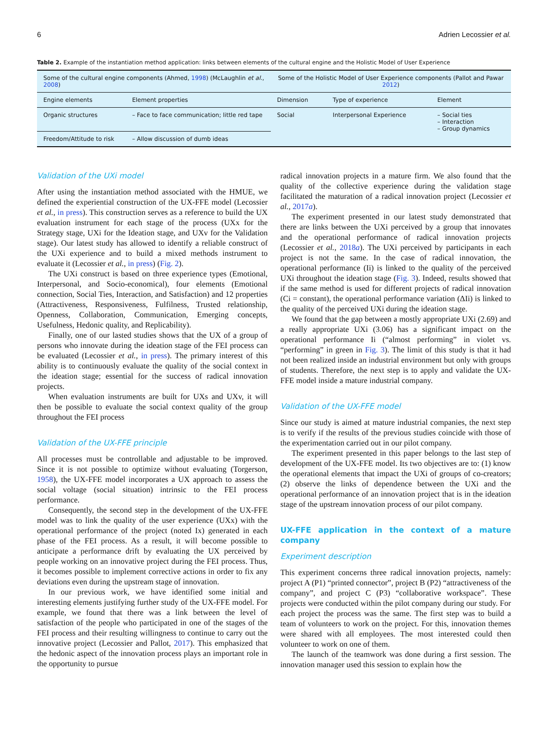6 Adrien Lecossier et al.
Table 2. Example of the instantiation method application: links between elements of the cultural engine and the Holistic Model of User Experience
| Some of the cultural engine components (Ahmed, 1998 ) (McLaughlin et al. , 2008 ) | | Some of the Holistic Model of User Experience components (Pallot and Pawar 2012 ) | | |
| Engine elements | Element properties | Dimension | Type of experience | Element |
| Organic structures | – Face to face communication; little red tape | Social | Interpersonal Experience | – Social ties – Interaction – Group dynamics |
| Freedom/Attitude to risk | – Allow discussion of dumb ideas | | | |
Validation of the UXi model
After using the instantiation method associated with the HMUE, we defined the experiential construction of the UX-FFE model (Lecossier et al., in press). This construction serves as a reference to build the UX evaluation instrument for each stage of the process (UXx for the Strategy stage, UXi for the Ideation stage, and UXv for the Validation stage). Our latest study has allowed to identify a reliable construct of the UXi experience and to build a mixed methods instrument to evaluate it (Lecossier et al., in press) (Fig. 2).
The UXi construct is based on three experience types (Emotional, Interpersonal, and Socio-economical), four elements (Emotional connection, Social Ties, Interaction, and Satisfaction) and 12 properties (Attractiveness, Responsiveness, Fulfilness, Trusted relationship, Openness, Collaboration, Communication, Emerging concepts, Usefulness, Hedonic quality, and Replicability).
Finally, one of our lasted studies shows that the UX of a group of persons who innovate during the ideation stage of the FEI process can be evaluated (Lecossier et al., in press). The primary interest of this ability is to continuously evaluate the quality of the social context in the ideation stage; essential for the success of radical innovation projects.
When evaluation instruments are built for UXs and UXv, it will then be possible to evaluate the social context quality of the group throughout the FEI process
Validation of the UX-FFE principle
All processes must be controllable and adjustable to be improved. Since it is not possible to optimize without evaluating (Torgerson, 1958), the UX-FFE model incorporates a UX approach to assess the social voltage (social situation) intrinsic to the FEI process performance.
Consequently, the second step in the development of the UX-FFE model was to link the quality of the user experience (UXx) with the operational performance of the project (noted Ix) generated in each phase of the FEI process. As a result, it will become possible to anticipate a performance drift by evaluating the UX perceived by people working on an innovative project during the FEI process. Thus, it becomes possible to implement corrective actions in order to fix any deviations even during the upstream stage of innovation.
In our previous work, we have identified some initial and interesting elements justifying further study of the UX-FFE model. For example, we found that there was a link between the level of satisfaction of the people who participated in one of the stages of the FEI process and their resulting willingness to continue to carry out the innovative project (Lecossier and Pallot, 2017). This emphasized that the hedonic aspect of the innovation process plays an important role in the opportunity to pursue
radical innovation projects in a mature firm. We also found that the quality of the collective experience during the validation stage facilitated the maturation of a radical innovation project (Lecossier et al., 2017a).
The experiment presented in our latest study demonstrated that there are links between the UXi perceived by a group that innovates and the operational performance of radical innovation projects (Lecossier et al., 2018a). The UXi perceived by participants in each project is not the same. In the case of radical innovation, the operational performance (Ii) is linked to the quality of the perceived UXi throughout the ideation stage (Fig. 3). Indeed, results showed that if the same method is used for different projects of radical innovation (Ci = constant), the operational performance variation (ΔIi) is linked to the quality of the perceived UXi during the ideation stage.
We found that the gap between a mostly appropriate UXi (2.69) and a really appropriate UXi (3.06) has a significant impact on the operational performance Ii (“almost performing” in violet vs. “performing” in green in Fig. 3). The limit of this study is that it had not been realized inside an industrial environment but only with groups of students. Therefore, the next step is to apply and validate the UX-FFE model inside a mature industrial company.
Validation of the UX-FFE model
Since our study is aimed at mature industrial companies, the next step is to verify if the results of the previous studies coincide with those of the experimentation carried out in our pilot company.
The experiment presented in this paper belongs to the last step of development of the UX-FFE model. Its two objectives are to: (1) know the operational elements that impact the UXi of groups of co-creators; (2) observe the links of dependence between the UXi and the operational performance of an innovation project that is in the ideation stage of the upstream innovation process of our pilot company.
UX-FFE application in the context of a mature company
Experiment description
This experiment concerns three radical innovation projects, namely: project A (P1) “printed connector”, project B (P2) “attractiveness of the company”, and project C (P3) “collaborative workspace”. These projects were conducted within the pilot company during our study. For each project the process was the same. The first step was to build a team of volunteers to work on the project. For this, innovation themes were shared with all employees. The most interested could then volunteer to work on one of them.
The launch of the teamwork was done during a first session. The innovation manager used this session to explain how the